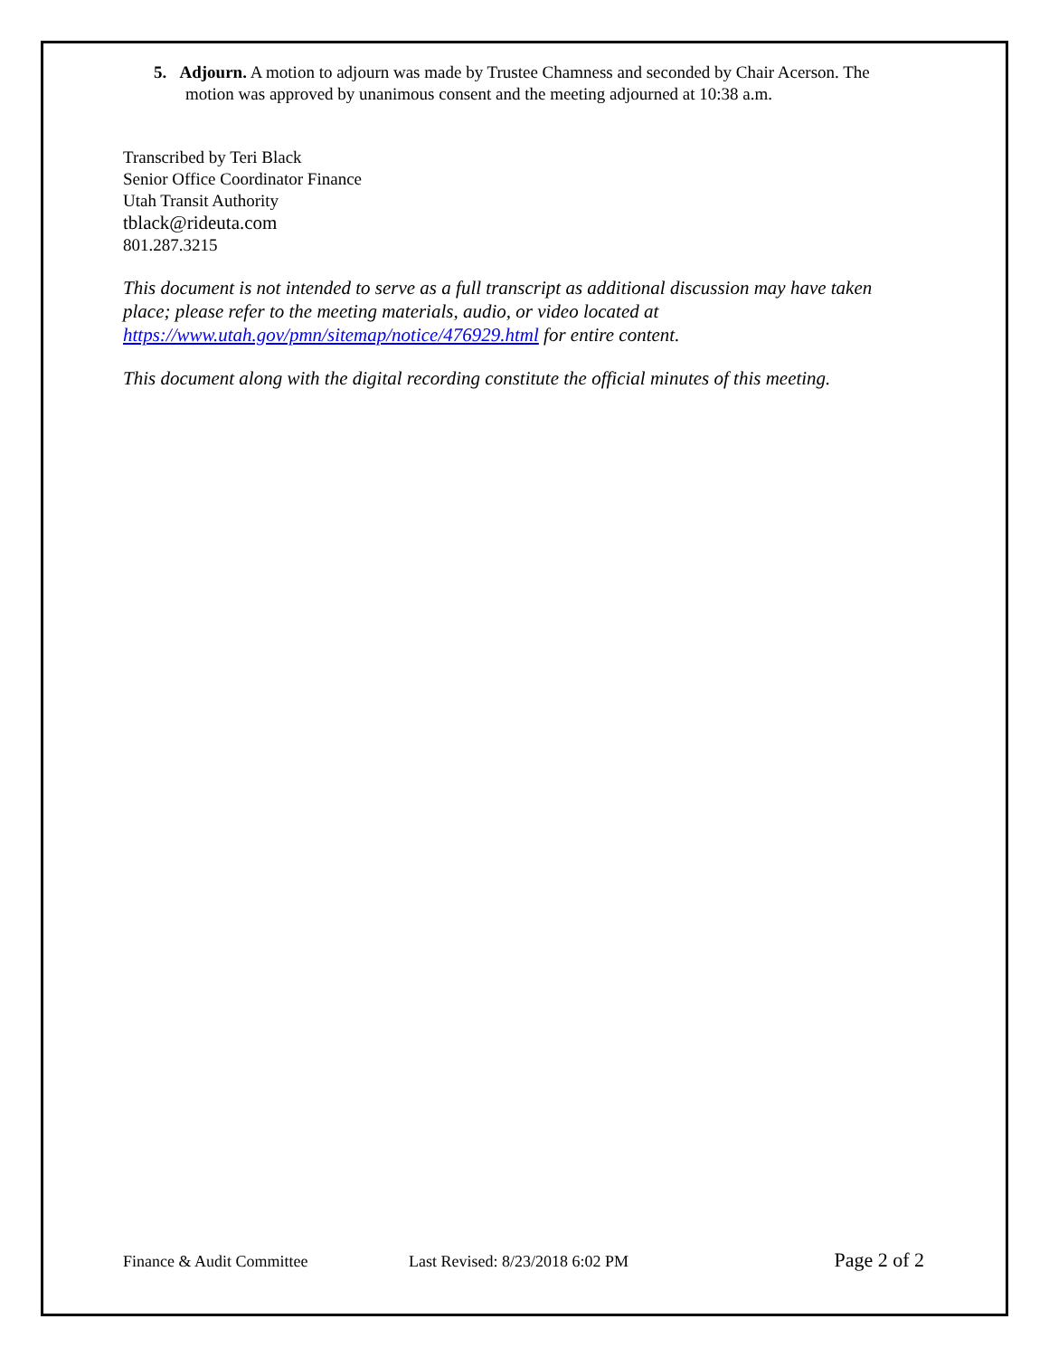5. Adjourn. A motion to adjourn was made by Trustee Chamness and seconded by Chair Acerson. The motion was approved by unanimous consent and the meeting adjourned at 10:38 a.m.
Transcribed by Teri Black
Senior Office Coordinator Finance
Utah Transit Authority
tblack@rideuta.com
801.287.3215
This document is not intended to serve as a full transcript as additional discussion may have taken place; please refer to the meeting materials, audio, or video located at https://www.utah.gov/pmn/sitemap/notice/476929.html for entire content.
This document along with the digital recording constitute the official minutes of this meeting.
Finance & Audit Committee Last Revised: 8/23/2018 6:02 PM Page 2 of 2